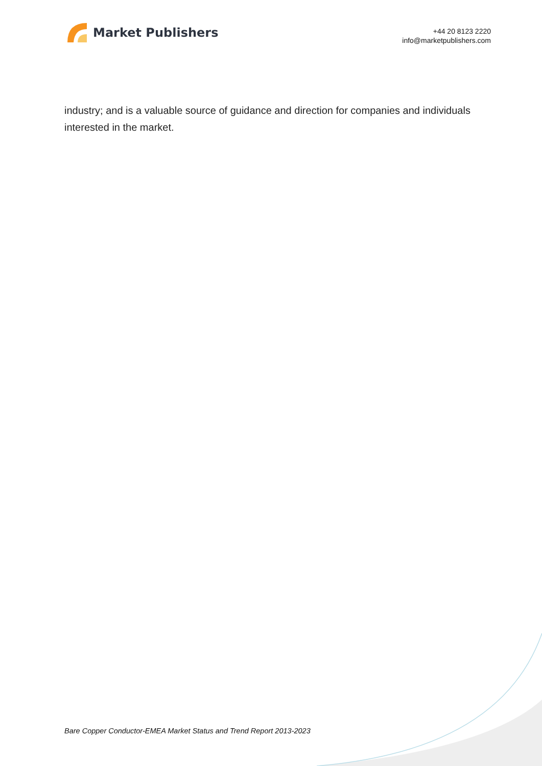Market Publishers
+44 20 8123 2220
info@marketpublishers.com
industry; and is a valuable source of guidance and direction for companies and individuals interested in the market.
Bare Copper Conductor-EMEA Market Status and Trend Report 2013-2023